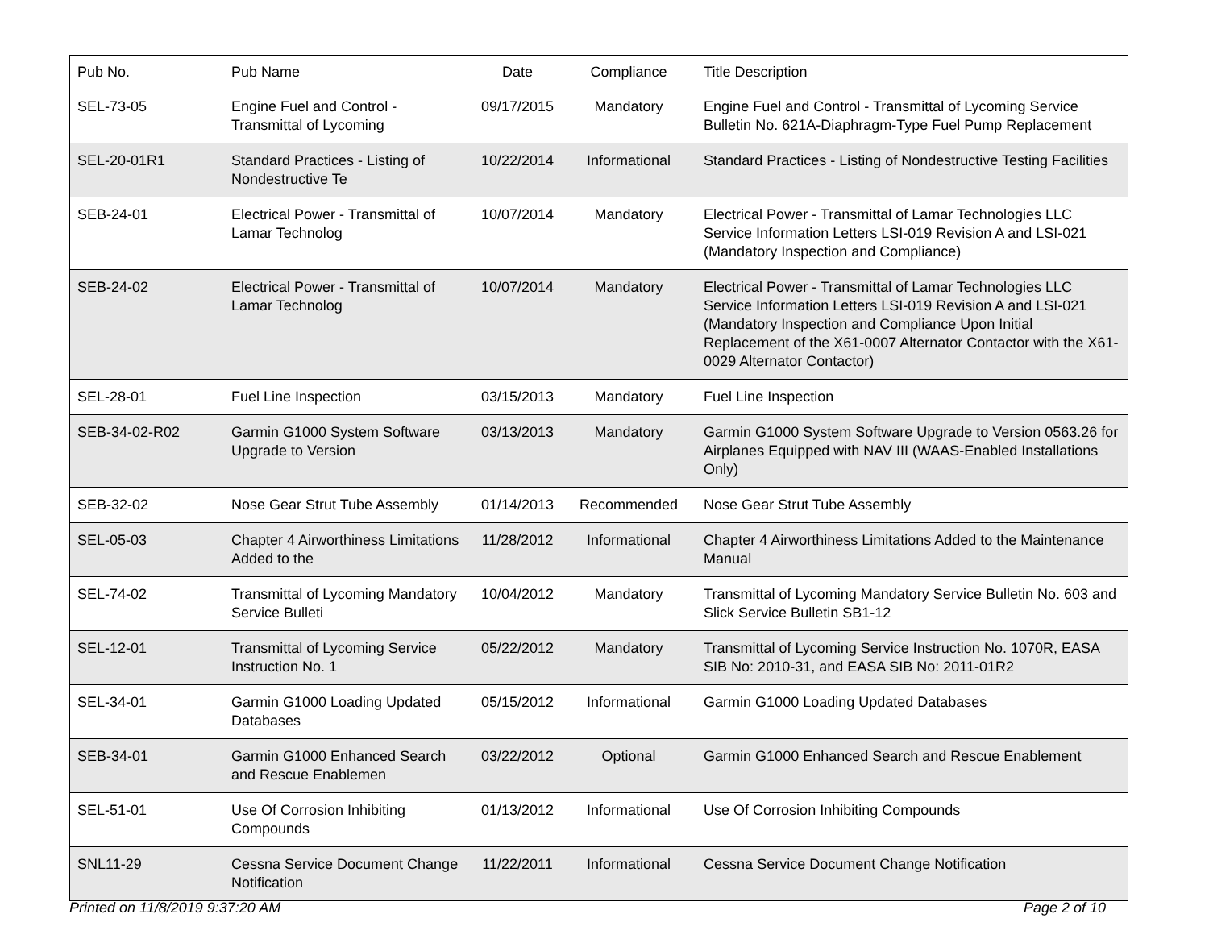| Pub No. | Pub Name | Date | Compliance | Title Description |
| --- | --- | --- | --- | --- |
| SEL-73-05 | Engine Fuel and Control - Transmittal of Lycoming | 09/17/2015 | Mandatory | Engine Fuel and Control - Transmittal of Lycoming Service Bulletin No. 621A-Diaphragm-Type Fuel Pump Replacement |
| SEL-20-01R1 | Standard Practices - Listing of Nondestructive Te | 10/22/2014 | Informational | Standard Practices - Listing of Nondestructive Testing Facilities |
| SEB-24-01 | Electrical Power - Transmittal of Lamar Technolog | 10/07/2014 | Mandatory | Electrical Power - Transmittal of Lamar Technologies LLC Service Information Letters LSI-019 Revision A and LSI-021 (Mandatory Inspection and Compliance) |
| SEB-24-02 | Electrical Power - Transmittal of Lamar Technolog | 10/07/2014 | Mandatory | Electrical Power - Transmittal of Lamar Technologies LLC Service Information Letters LSI-019 Revision A and LSI-021 (Mandatory Inspection and Compliance Upon Initial Replacement of the X61-0007 Alternator Contactor with the X61-0029 Alternator Contactor) |
| SEL-28-01 | Fuel Line Inspection | 03/15/2013 | Mandatory | Fuel Line Inspection |
| SEB-34-02-R02 | Garmin G1000 System Software Upgrade to Version | 03/13/2013 | Mandatory | Garmin G1000 System Software Upgrade to Version 0563.26 for Airplanes Equipped with NAV III (WAAS-Enabled Installations Only) |
| SEB-32-02 | Nose Gear Strut Tube Assembly | 01/14/2013 | Recommended | Nose Gear Strut Tube Assembly |
| SEL-05-03 | Chapter 4 Airworthiness Limitations Added to the | 11/28/2012 | Informational | Chapter 4 Airworthiness Limitations Added to the Maintenance Manual |
| SEL-74-02 | Transmittal of Lycoming Mandatory Service Bulleti | 10/04/2012 | Mandatory | Transmittal of Lycoming Mandatory Service Bulletin No. 603 and Slick Service Bulletin SB1-12 |
| SEL-12-01 | Transmittal of Lycoming Service Instruction No. 1 | 05/22/2012 | Mandatory | Transmittal of Lycoming Service Instruction No. 1070R, EASA SIB No: 2010-31, and EASA SIB No: 2011-01R2 |
| SEL-34-01 | Garmin G1000 Loading Updated Databases | 05/15/2012 | Informational | Garmin G1000 Loading Updated Databases |
| SEB-34-01 | Garmin G1000 Enhanced Search and Rescue Enablemen | 03/22/2012 | Optional | Garmin G1000 Enhanced Search and Rescue Enablement |
| SEL-51-01 | Use Of Corrosion Inhibiting Compounds | 01/13/2012 | Informational | Use Of Corrosion Inhibiting Compounds |
| SNL11-29 | Cessna Service Document Change Notification | 11/22/2011 | Informational | Cessna Service Document Change Notification |
Printed on 11/8/2019 9:37:20 AM Page 2 of 10